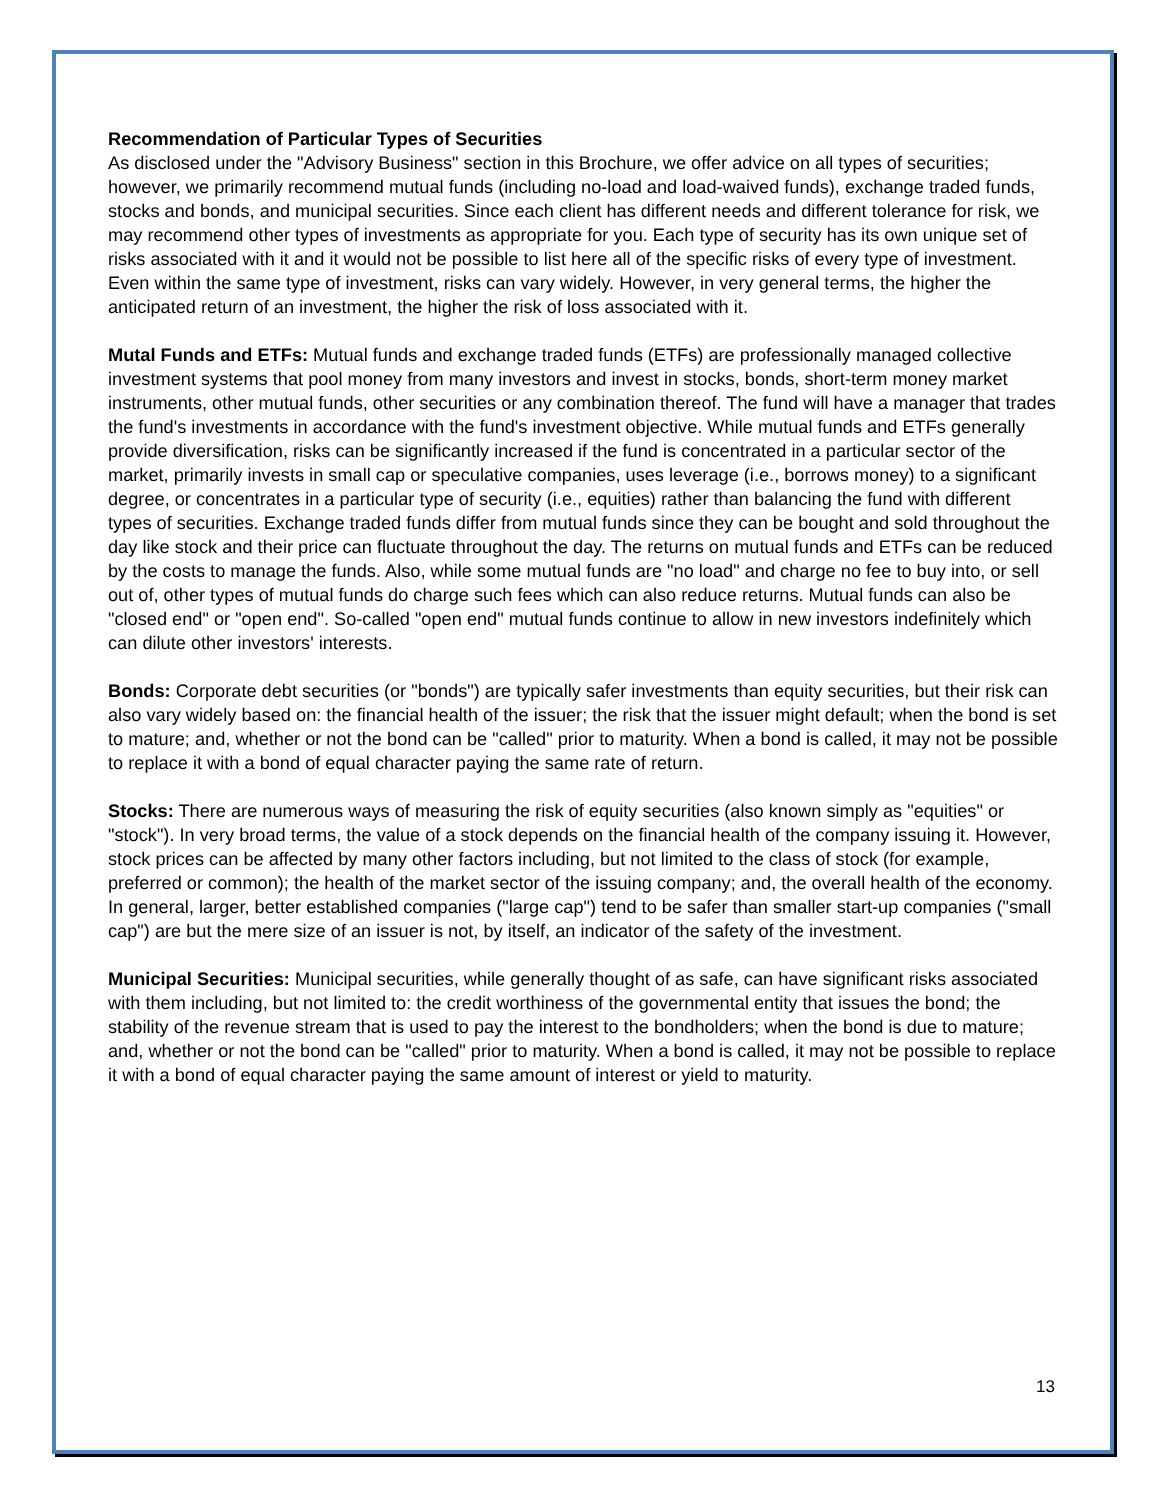Recommendation of Particular Types of Securities
As disclosed under the "Advisory Business" section in this Brochure, we offer advice on all types of securities; however, we primarily recommend mutual funds (including no-load and load-waived funds), exchange traded funds, stocks and bonds, and municipal securities. Since each client has different needs and different tolerance for risk, we may recommend other types of investments as appropriate for you. Each type of security has its own unique set of risks associated with it and it would not be possible to list here all of the specific risks of every type of investment. Even within the same type of investment, risks can vary widely. However, in very general terms, the higher the anticipated return of an investment, the higher the risk of loss associated with it.
Mutal Funds and ETFs: Mutual funds and exchange traded funds (ETFs) are professionally managed collective investment systems that pool money from many investors and invest in stocks, bonds, short-term money market instruments, other mutual funds, other securities or any combination thereof. The fund will have a manager that trades the fund's investments in accordance with the fund's investment objective. While mutual funds and ETFs generally provide diversification, risks can be significantly increased if the fund is concentrated in a particular sector of the market, primarily invests in small cap or speculative companies, uses leverage (i.e., borrows money) to a significant degree, or concentrates in a particular type of security (i.e., equities) rather than balancing the fund with different types of securities. Exchange traded funds differ from mutual funds since they can be bought and sold throughout the day like stock and their price can fluctuate throughout the day. The returns on mutual funds and ETFs can be reduced by the costs to manage the funds. Also, while some mutual funds are "no load" and charge no fee to buy into, or sell out of, other types of mutual funds do charge such fees which can also reduce returns. Mutual funds can also be "closed end" or "open end". So-called "open end" mutual funds continue to allow in new investors indefinitely which can dilute other investors' interests.
Bonds: Corporate debt securities (or "bonds") are typically safer investments than equity securities, but their risk can also vary widely based on: the financial health of the issuer; the risk that the issuer might default; when the bond is set to mature; and, whether or not the bond can be "called" prior to maturity. When a bond is called, it may not be possible to replace it with a bond of equal character paying the same rate of return.
Stocks: There are numerous ways of measuring the risk of equity securities (also known simply as "equities" or "stock"). In very broad terms, the value of a stock depends on the financial health of the company issuing it. However, stock prices can be affected by many other factors including, but not limited to the class of stock (for example, preferred or common); the health of the market sector of the issuing company; and, the overall health of the economy. In general, larger, better established companies ("large cap") tend to be safer than smaller start-up companies ("small cap") are but the mere size of an issuer is not, by itself, an indicator of the safety of the investment.
Municipal Securities: Municipal securities, while generally thought of as safe, can have significant risks associated with them including, but not limited to: the credit worthiness of the governmental entity that issues the bond; the stability of the revenue stream that is used to pay the interest to the bondholders; when the bond is due to mature; and, whether or not the bond can be "called" prior to maturity. When a bond is called, it may not be possible to replace it with a bond of equal character paying the same amount of interest or yield to maturity.
13